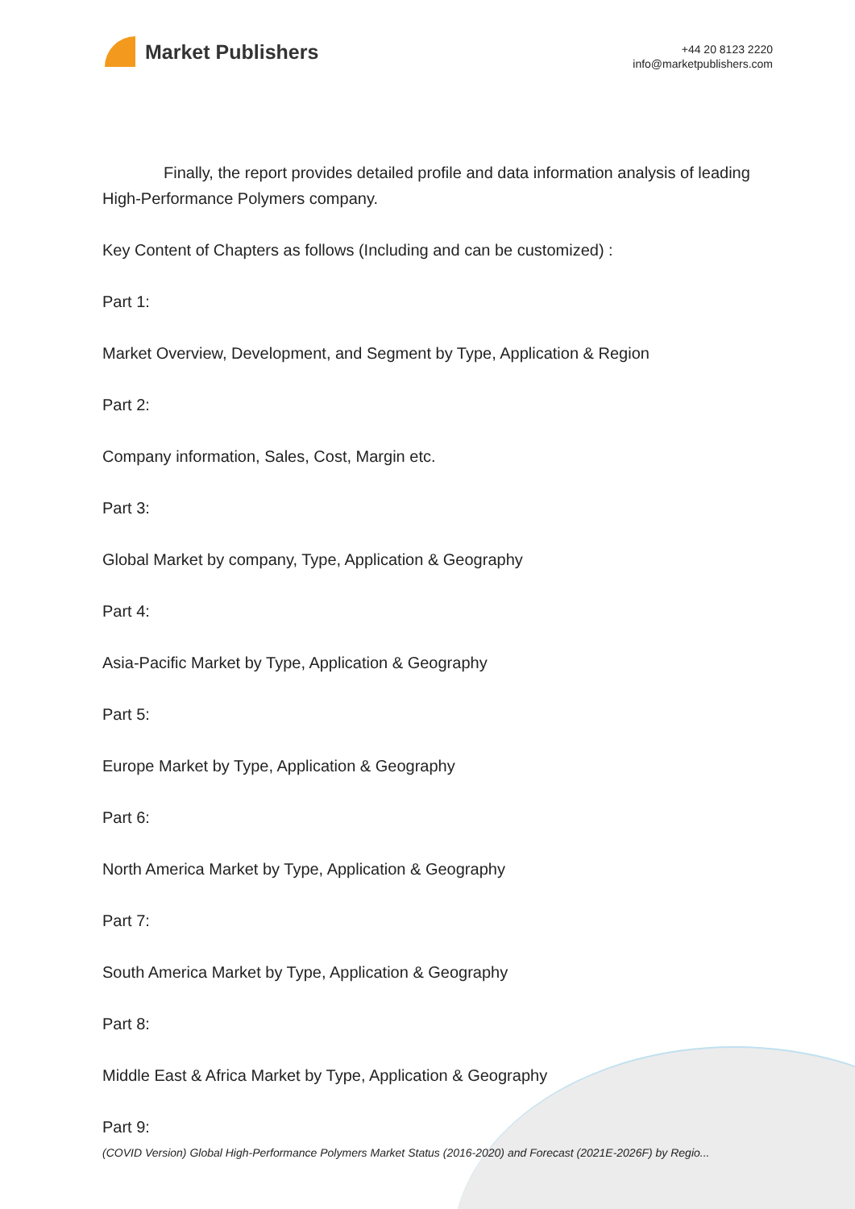Market Publishers
+44 20 8123 2220
info@marketpublishers.com
Finally, the report provides detailed profile and data information analysis of leading High-Performance Polymers company.
Key Content of Chapters as follows (Including and can be customized) :
Part 1:
Market Overview, Development, and Segment by Type, Application & Region
Part 2:
Company information, Sales, Cost, Margin etc.
Part 3:
Global Market by company, Type, Application & Geography
Part 4:
Asia-Pacific Market by Type, Application & Geography
Part 5:
Europe Market by Type, Application & Geography
Part 6:
North America Market by Type, Application & Geography
Part 7:
South America Market by Type, Application & Geography
Part 8:
Middle East & Africa Market by Type, Application & Geography
Part 9:
(COVID Version) Global High-Performance Polymers Market Status (2016-2020) and Forecast (2021E-2026F) by Regio...